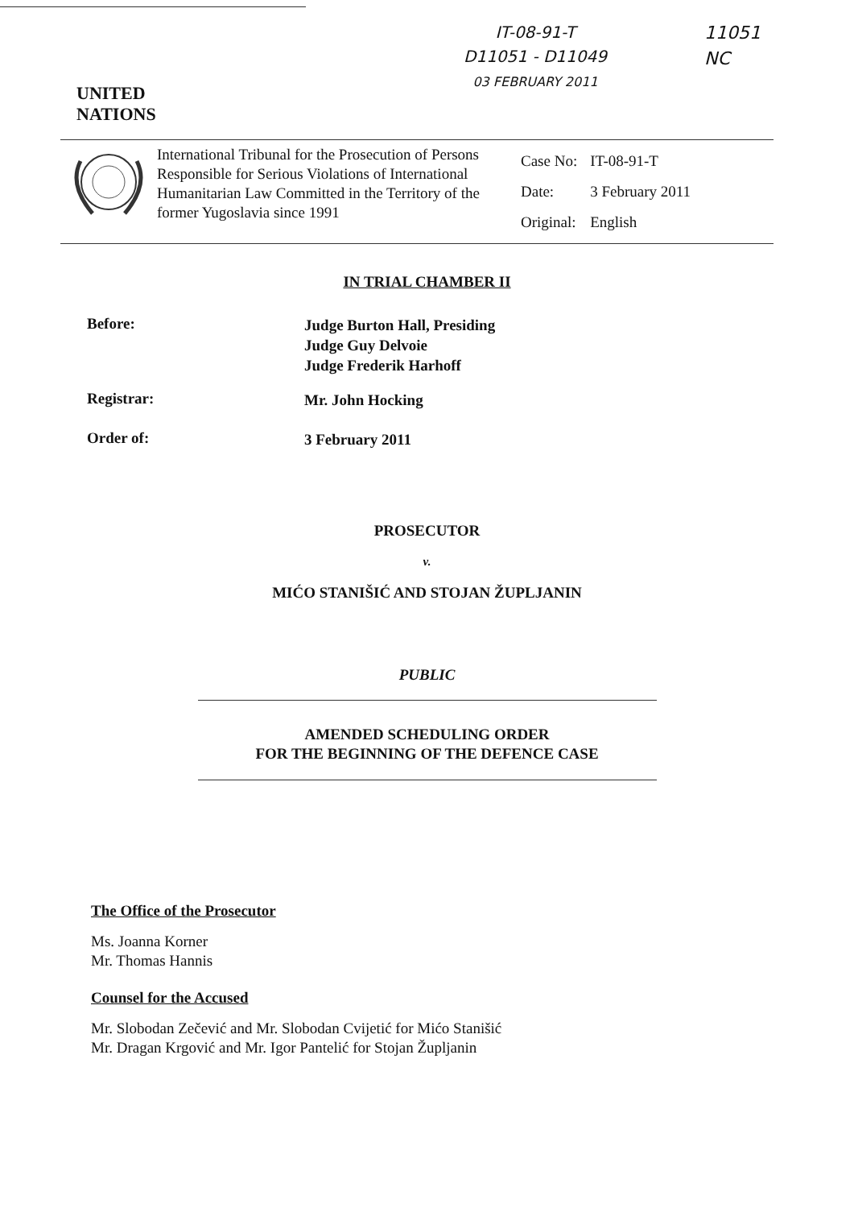UNITED
NATIONS
IT-08-91-T
D11051 - D11049
03 FEBRUARY 2011
11051
NC
International Tribunal for the Prosecution of Persons Responsible for Serious Violations of International Humanitarian Law Committed in the Territory of the former Yugoslavia since 1991
| Case No: | IT-08-91-T |
| Date: | 3 February 2011 |
| Original: | English |
IN TRIAL CHAMBER II
Before:
Judge Burton Hall, Presiding
Judge Guy Delvoie
Judge Frederik Harhoff
Registrar:
Mr. John Hocking
Order of:
3 February 2011
PROSECUTOR
v.
MIĆO STANIŠIĆ AND STOJAN ŽUPLJANIN
PUBLIC
AMENDED SCHEDULING ORDER
FOR THE BEGINNING OF THE DEFENCE CASE
The Office of the Prosecutor
Ms. Joanna Korner
Mr. Thomas Hannis
Counsel for the Accused
Mr. Slobodan Zečević and Mr. Slobodan Cvijetić for Mićo Stanišić
Mr. Dragan Krgović and Mr. Igor Pantelić for Stojan Župljanin